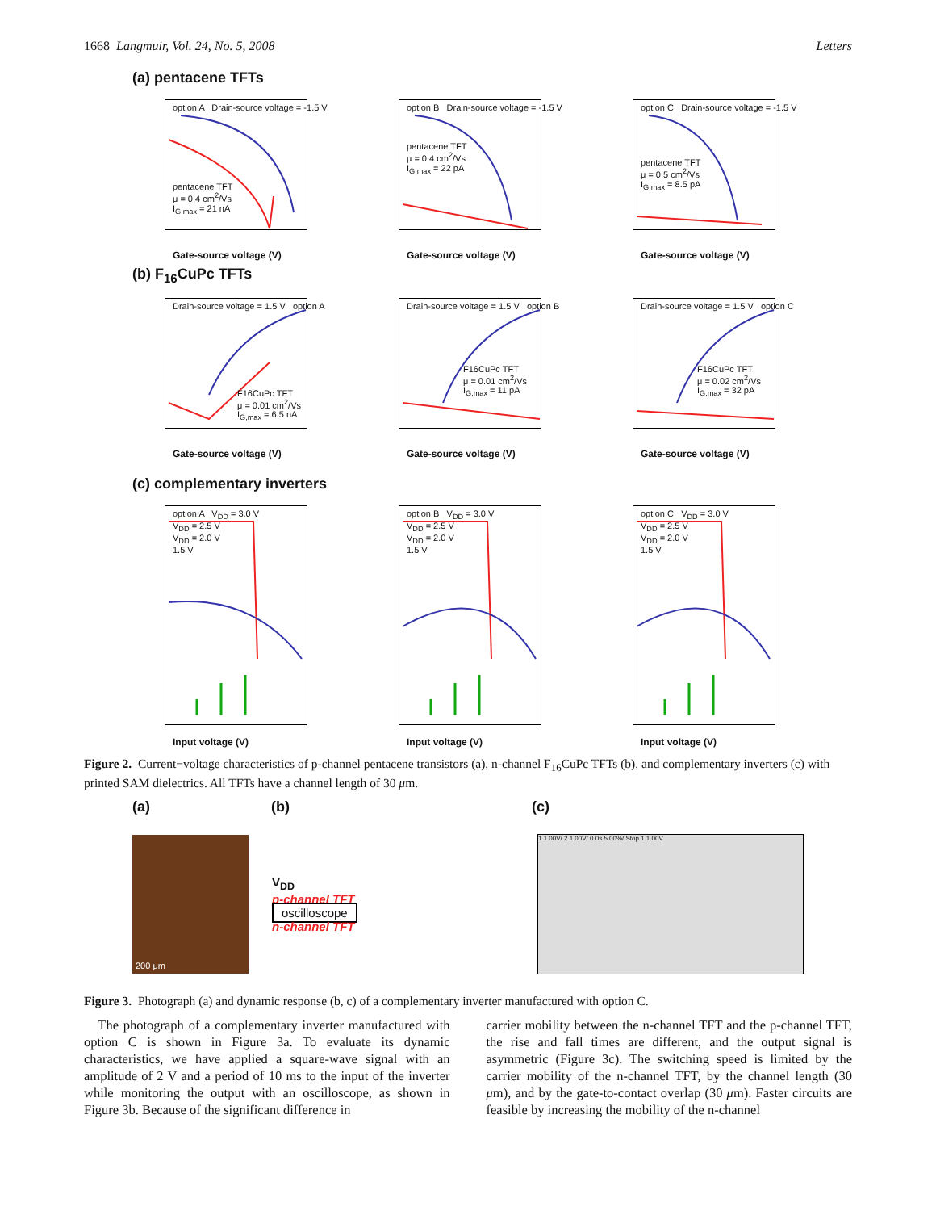1668 Langmuir, Vol. 24, No. 5, 2008 Letters
(a) pentacene TFTs
option A Drain-source voltage = -1.5 V
pentacene TFT
μ = 0.4 cm<sup>2</sup>/Vs
I<sub>G,max</sub> = 21 nA
Gate-source voltage (V)
option B Drain-source voltage = -1.5 V
pentacene TFT
μ = 0.4 cm<sup>2</sup>/Vs
I<sub>G,max</sub> = 22 pA
Gate-source voltage (V)
option C Drain-source voltage = -1.5 V
pentacene TFT
μ = 0.5 cm<sup>2</sup>/Vs
I<sub>G,max</sub> = 8.5 pA
Gate-source voltage (V)
(b) F<sub>16</sub>CuPc TFTs
Drain-source voltage = 1.5 V option A
F16CuPc TFT
μ = 0.01 cm<sup>2</sup>/Vs
I<sub>G,max</sub> = 6.5 nA
Gate-source voltage (V)
Drain-source voltage = 1.5 V option B
F16CuPc TFT
μ = 0.01 cm<sup>2</sup>/Vs
I<sub>G,max</sub> = 11 pA
Gate-source voltage (V)
Drain-source voltage = 1.5 V option C
F16CuPc TFT
μ = 0.02 cm<sup>2</sup>/Vs
I<sub>G,max</sub> = 32 pA
Gate-source voltage (V)
(c) complementary inverters
option A V<sub>DD</sub> = 3.0 V
V<sub>DD</sub> = 2.5 V
V<sub>DD</sub> = 2.0 V
1.5 V
Input voltage (V)
option B V<sub>DD</sub> = 3.0 V
V<sub>DD</sub> = 2.5 V
V<sub>DD</sub> = 2.0 V
1.5 V
Input voltage (V)
option C V<sub>DD</sub> = 3.0 V
V<sub>DD</sub> = 2.5 V
V<sub>DD</sub> = 2.0 V
1.5 V
Input voltage (V)
Figure 2. Current−voltage characteristics of p-channel pentacene transistors (a), n-channel F<sub>16</sub>CuPc TFTs (b), and complementary inverters (c) with printed SAM dielectrics. All TFTs have a channel length of 30 μm.
(a) (b) (c)
200 μm
V<sub>DD</sub>
p-channel TFT
oscilloscope
n-channel TFT
1 1.00V/ 2 1.00V/ 0.0s 5.00%/ Stop 1 1.00V
Figure 3. Photograph (a) and dynamic response (b, c) of a complementary inverter manufactured with option C.
The photograph of a complementary inverter manufactured with option C is shown in Figure 3a. To evaluate its dynamic characteristics, we have applied a square-wave signal with an amplitude of 2 V and a period of 10 ms to the input of the inverter while monitoring the output with an oscilloscope, as shown in Figure 3b. Because of the significant difference in
carrier mobility between the n-channel TFT and the p-channel TFT, the rise and fall times are different, and the output signal is asymmetric (Figure 3c). The switching speed is limited by the carrier mobility of the n-channel TFT, by the channel length (30 μm), and by the gate-to-contact overlap (30 μm). Faster circuits are feasible by increasing the mobility of the n-channel